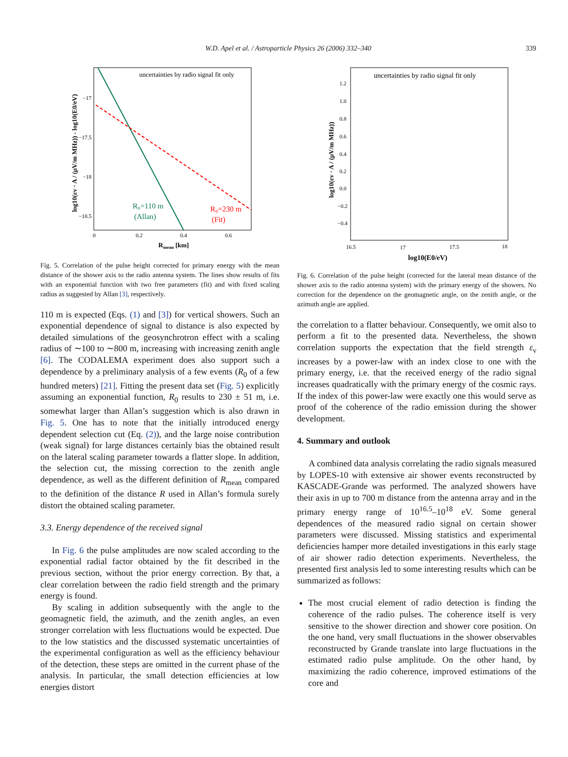W.D. Apel et al. / Astroparticle Physics 26 (2006) 332–340
339
uncertainties by radio signal fit only
R₀=110 m
(Allan)
R₀=230 m
(Fit)
−17
−17.5
−18
−18.5
0
0.2
0.4
0.6
Rmean [km]
log10(εv · A / (μV/m MHz)) - log10(E0/eV)
Fig. 5. Correlation of the pulse height corrected for primary energy with the mean distance of the shower axis to the radio antenna system. The lines show results of fits with an exponential function with two free parameters (fit) and with fixed scaling radius as suggested by Allan [3], respectively.
110 m is expected (Eqs. (1) and [3]) for vertical showers. Such an exponential dependence of signal to distance is also expected by detailed simulations of the geosynchrotron effect with a scaling radius of ∼100 to ∼800 m, increasing with increasing zenith angle [6]. The CODALEMA experiment does also support such a dependence by a preliminary analysis of a few events (R<sub>0</sub> of a few hundred meters) [21]. Fitting the present data set (Fig. 5) explicitly assuming an exponential function, R<sub>0</sub> results to 230 ± 51 m, i.e. somewhat larger than Allan’s suggestion which is also drawn in Fig. 5. One has to note that the initially introduced energy dependent selection cut (Eq. (2)), and the large noise contribution (weak signal) for large distances certainly bias the obtained result on the lateral scaling parameter towards a flatter slope. In addition, the selection cut, the missing correction to the zenith angle dependence, as well as the different definition of R<sub>mean</sub> compared to the definition of the distance R used in Allan’s formula surely distort the obtained scaling parameter.
3.3. Energy dependence of the received signal
In Fig. 6 the pulse amplitudes are now scaled according to the exponential radial factor obtained by the fit described in the previous section, without the prior energy correction. By that, a clear correlation between the radio field strength and the primary energy is found.
By scaling in addition subsequently with the angle to the geomagnetic field, the azimuth, and the zenith angles, an even stronger correlation with less fluctuations would be expected. Due to the low statistics and the discussed systematic uncertainties of the experimental configuration as well as the efficiency behaviour of the detection, these steps are omitted in the current phase of the analysis. In particular, the small detection efficiencies at low energies distort
uncertainties by radio signal fit only
1.2
1.0
0.8
0.6
0.4
0.2
0.0
−0.2
−0.4
16.5
17
17.5
18
log10(E0/eV)
log10(εv · A / (μV/m MHz))
Fig. 6. Correlation of the pulse height (corrected for the lateral mean distance of the shower axis to the radio antenna system) with the primary energy of the showers. No correction for the dependence on the geomagnetic angle, on the zenith angle, or the azimuth angle are applied.
the correlation to a flatter behaviour. Consequently, we omit also to perform a fit to the presented data. Nevertheless, the shown correlation supports the expectation that the field strength ε<sub>ν</sub> increases by a power-law with an index close to one with the primary energy, i.e. that the received energy of the radio signal increases quadratically with the primary energy of the cosmic rays. If the index of this power-law were exactly one this would serve as proof of the coherence of the radio emission during the shower development.
4. Summary and outlook
A combined data analysis correlating the radio signals measured by LOPES-10 with extensive air shower events reconstructed by KASCADE-Grande was performed. The analyzed showers have their axis in up to 700 m distance from the antenna array and in the primary energy range of 10<sup>16.5</sup>–10<sup>18</sup> eV. Some general dependences of the measured radio signal on certain shower parameters were discussed. Missing statistics and experimental deficiencies hamper more detailed investigations in this early stage of air shower radio detection experiments. Nevertheless, the presented first analysis led to some interesting results which can be summarized as follows:
The most crucial element of radio detection is finding the coherence of the radio pulses. The coherence itself is very sensitive to the shower direction and shower core position. On the one hand, very small fluctuations in the shower observables reconstructed by Grande translate into large fluctuations in the estimated radio pulse amplitude. On the other hand, by maximizing the radio coherence, improved estimations of the core and